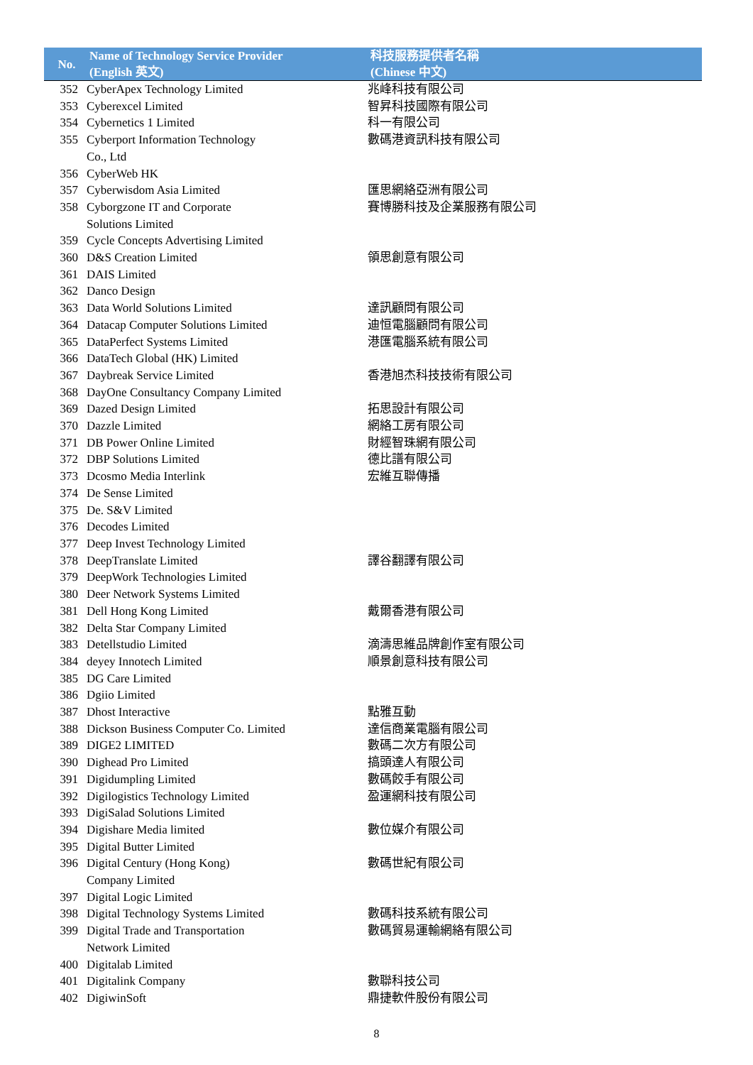| No. | Name of Technology Service Provider (English 英文) | 科技服務提供者名稱 (Chinese 中文) |
| --- | --- | --- |
| 352 | CyberApex Technology Limited | 兆峰科技有限公司 |
| 353 | Cyberexcel Limited | 智昇科技國際有限公司 |
| 354 | Cybernetics 1 Limited | 科一有限公司 |
| 355 | Cyberport Information Technology Co., Ltd | 數碼港資訊科技有限公司 |
| 356 | CyberWeb HK | |
| 357 | Cyberwisdom Asia Limited | 匯思網絡亞洲有限公司 |
| 358 | Cyborgzone IT and Corporate Solutions Limited | 賽博勝科技及企業服務有限公司 |
| 359 | Cycle Concepts Advertising Limited | |
| 360 | D&S Creation Limited | 領思創意有限公司 |
| 361 | DAIS Limited | |
| 362 | Danco Design | |
| 363 | Data World Solutions Limited | 達訊顧問有限公司 |
| 364 | Datacap Computer Solutions Limited | 迪恒電腦顧問有限公司 |
| 365 | DataPerfect Systems Limited | 港匯電腦系統有限公司 |
| 366 | DataTech Global (HK) Limited | |
| 367 | Daybreak Service Limited | 香港旭杰科技技術有限公司 |
| 368 | DayOne Consultancy Company Limited | |
| 369 | Dazed Design Limited | 拓思設計有限公司 |
| 370 | Dazzle Limited | 網絡工房有限公司 |
| 371 | DB Power Online Limited | 財經智珠網有限公司 |
| 372 | DBP Solutions Limited | 德比譜有限公司 |
| 373 | Dcosmo Media Interlink | 宏維互聯傳播 |
| 374 | De Sense Limited | |
| 375 | De. S&V Limited | |
| 376 | Decodes Limited | |
| 377 | Deep Invest Technology Limited | |
| 378 | DeepTranslate Limited | 譯谷翻譯有限公司 |
| 379 | DeepWork Technologies Limited | |
| 380 | Deer Network Systems Limited | |
| 381 | Dell Hong Kong Limited | 戴爾香港有限公司 |
| 382 | Delta Star Company Limited | |
| 383 | Detellstudio Limited | 滴濤思維品牌創作室有限公司 |
| 384 | deyey Innotech Limited | 順景創意科技有限公司 |
| 385 | DG Care Limited | |
| 386 | Dgiio Limited | |
| 387 | Dhost Interactive | 點雅互動 |
| 388 | Dickson Business Computer Co. Limited | 達信商業電腦有限公司 |
| 389 | DIGE2 LIMITED | 數碼二次方有限公司 |
| 390 | Dighead Pro Limited | 搞頭達人有限公司 |
| 391 | Digidumpling Limited | 數碼餃手有限公司 |
| 392 | Digilogistics Technology Limited | 盈運網科技有限公司 |
| 393 | DigiSalad Solutions Limited | |
| 394 | Digishare Media limited | 數位媒介有限公司 |
| 395 | Digital Butter Limited | |
| 396 | Digital Century (Hong Kong) Company Limited | 數碼世紀有限公司 |
| 397 | Digital Logic Limited | |
| 398 | Digital Technology Systems Limited | 數碼科技系統有限公司 |
| 399 | Digital Trade and Transportation Network Limited | 數碼貿易運輸網絡有限公司 |
| 400 | Digitalab Limited | |
| 401 | Digitalink Company | 數聯科技公司 |
| 402 | DigiwinSoft | 鼎捷軟件股份有限公司 |
8